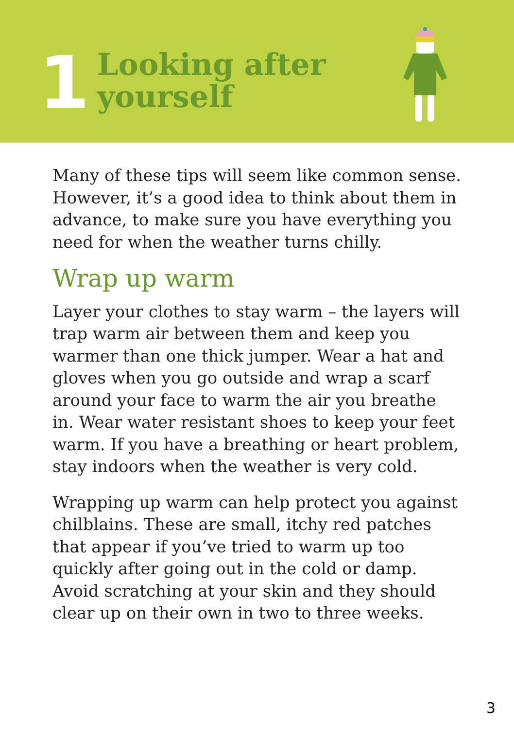1
Looking after
yourself
Many of these tips will seem like common sense. However, it’s a good idea to think about them in advance, to make sure you have everything you need for when the weather turns chilly.
Wrap up warm
Layer your clothes to stay warm – the layers will trap warm air between them and keep you warmer than one thick jumper. Wear a hat and gloves when you go outside and wrap a scarf around your face to warm the air you breathe in. Wear water resistant shoes to keep your feet warm. If you have a breathing or heart problem, stay indoors when the weather is very cold.
Wrapping up warm can help protect you against chilblains. These are small, itchy red patches that appear if you’ve tried to warm up too quickly after going out in the cold or damp. Avoid scratching at your skin and they should clear up on their own in two to three weeks.
3